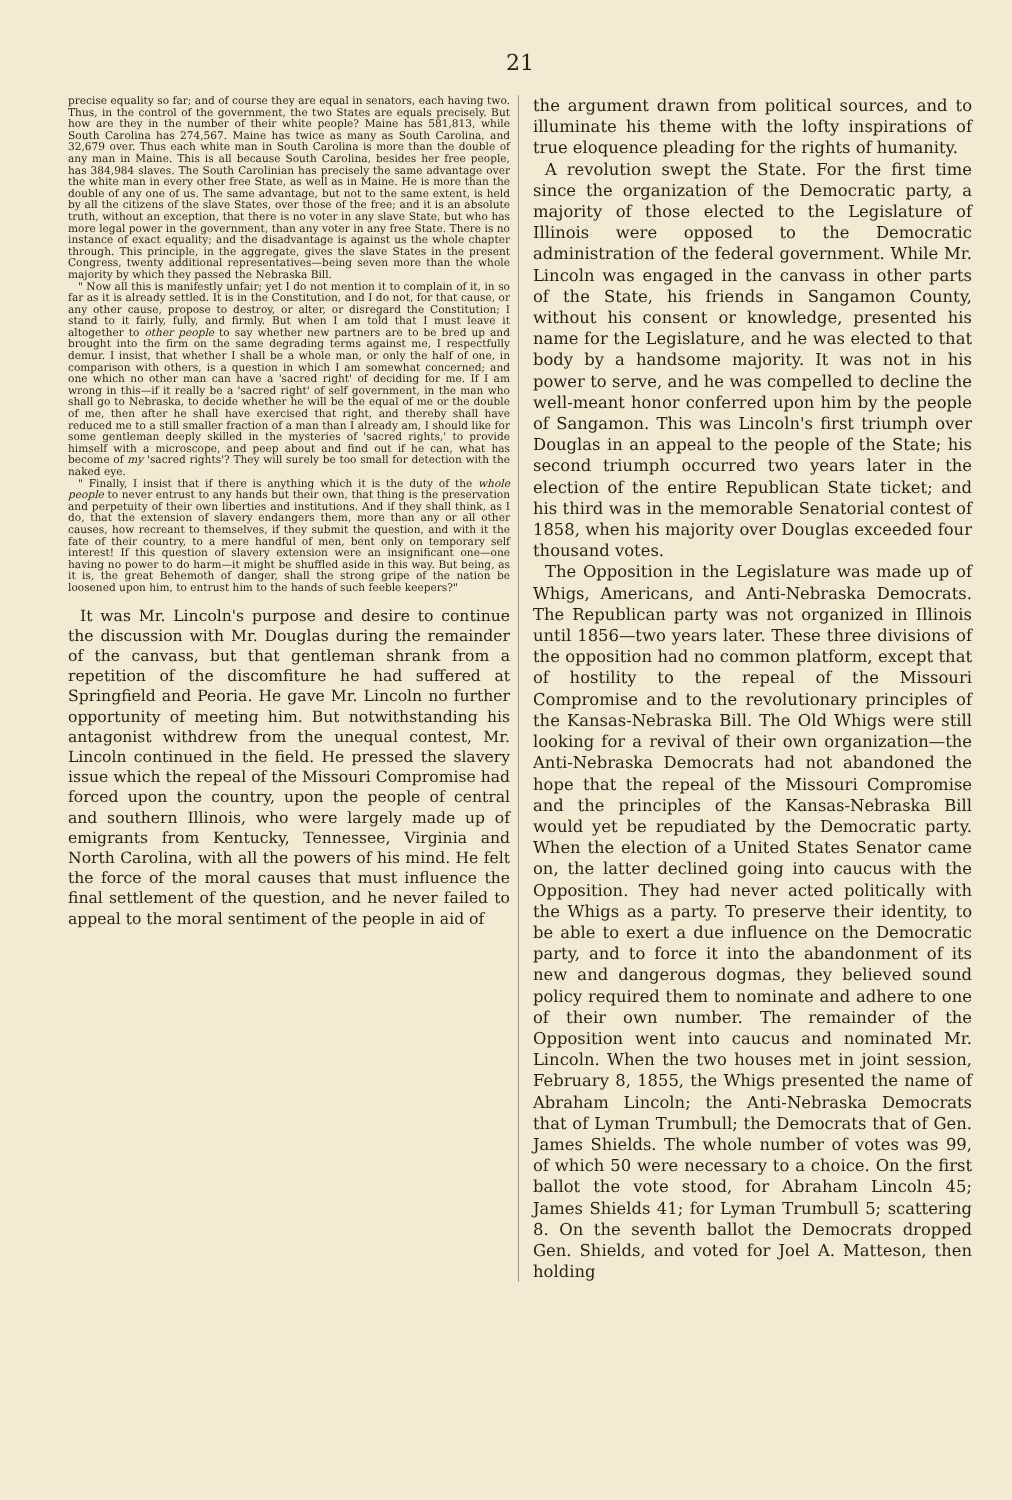21
precise equality so far; and of course they are equal in senators, each having two. Thus, in the control of the government, the two States are equals precisely. But how are they in the number of their white people? Maine has 581,813, while South Carolina has 274,567. Maine has twice as many as South Carolina, and 32,679 over. Thus each white man in South Carolina is more than the double of any man in Maine. This is all because South Carolina, besides her free people, has 384,984 slaves. The South Carolinian has precisely the same advantage over the white man in every other free State, as well as in Maine. He is more than the double of any one of us. The same advantage, but not to the same extent, is held by all the citizens of the slave States, over those of the free; and it is an absolute truth, without an exception, that there is no voter in any slave State, but who has more legal power in the government, than any voter in any free State. There is no instance of exact equality; and the disadvantage is against us the whole chapter through. This principle, in the aggregate, gives the slave States in the present Congress, twenty additional representatives—being seven more than the whole majority by which they passed the Nebraska Bill.
" Now all this is manifestly unfair; yet I do not mention it to complain of it, in so far as it is already settled. It is in the Constitution, and I do not, for that cause, or any other cause, propose to destroy, or alter, or disregard the Constitution; I stand to it fairly, fully, and firmly. But when I am told that I must leave it altogether to other people to say whether new partners are to be bred up and brought into the firm on the same degrading terms against me, I respectfully demur. I insist, that whether I shall be a whole man, or only the half of one, in comparison with others, is a question in which I am somewhat concerned; and one which no other man can have a 'sacred right' of deciding for me. If I am wrong in this—if it really be a 'sacred right' of self government, in the man who shall go to Nebraska, to decide whether he will be the equal of me or the double of me, then after he shall have exercised that right, and thereby shall have reduced me to a still smaller fraction of a man than I already am, I should like for some gentleman deeply skilled in the mysteries of 'sacred rights,' to provide himself with a microscope, and peep about and find out if he can, what has become of my 'sacred rights'? They will surely be too small for detection with the naked eye.
" Finally, I insist that if there is anything which it is the duty of the whole people to never entrust to any hands but their own, that thing is the preservation and perpetuity of their own liberties and institutions. And if they shall think, as I do, that the extension of slavery endangers them, more than any or all other causes, how recreant to themselves, if they submit the question, and with it the fate of their country, to a mere handful of men, bent only on temporary self interest! If this question of slavery extension were an insignificant one—one having no power to do harm—it might be shuffled aside in this way. But being, as it is, the great Behemoth of danger, shall the strong gripe of the nation be loosened upon him, to entrust him to the hands of such feeble keepers?"
It was Mr. Lincoln's purpose and desire to continue the discussion with Mr. Douglas during the remainder of the canvass, but that gentleman shrank from a repetition of the discomfiture he had suffered at Springfield and Peoria. He gave Mr. Lincoln no further opportunity of meeting him. But notwithstanding his antagonist withdrew from the unequal contest, Mr. Lincoln continued in the field. He pressed the slavery issue which the repeal of the Missouri Compromise had forced upon the country, upon the people of central and southern Illinois, who were largely made up of emigrants from Kentucky, Tennessee, Virginia and North Carolina, with all the powers of his mind. He felt the force of the moral causes that must influence the final settlement of the question, and he never failed to appeal to the moral sentiment of the people in aid of
the argument drawn from political sources, and to illuminate his theme with the lofty inspirations of true eloquence pleading for the rights of humanity.
A revolution swept the State. For the first time since the organization of the Democratic party, a majority of those elected to the Legislature of Illinois were opposed to the Democratic administration of the federal government. While Mr. Lincoln was engaged in the canvass in other parts of the State, his friends in Sangamon County, without his consent or knowledge, presented his name for the Legislature, and he was elected to that body by a handsome majority. It was not in his power to serve, and he was compelled to decline the well-meant honor conferred upon him by the people of Sangamon. This was Lincoln's first triumph over Douglas in an appeal to the people of the State; his second triumph occurred two years later in the election of the entire Republican State ticket; and his third was in the memorable Senatorial contest of 1858, when his majority over Douglas exceeded four thousand votes.
The Opposition in the Legislature was made up of Whigs, Americans, and Anti-Nebraska Democrats. The Republican party was not organized in Illinois until 1856—two years later. These three divisions of the opposition had no common platform, except that of hostility to the repeal of the Missouri Compromise and to the revolutionary principles of the Kansas-Nebraska Bill. The Old Whigs were still looking for a revival of their own organization—the Anti-Nebraska Democrats had not abandoned the hope that the repeal of the Missouri Compromise and the principles of the Kansas-Nebraska Bill would yet be repudiated by the Democratic party. When the election of a United States Senator came on, the latter declined going into caucus with the Opposition. They had never acted politically with the Whigs as a party. To preserve their identity, to be able to exert a due influence on the Democratic party, and to force it into the abandonment of its new and dangerous dogmas, they believed sound policy required them to nominate and adhere to one of their own number. The remainder of the Opposition went into caucus and nominated Mr. Lincoln. When the two houses met in joint session, February 8, 1855, the Whigs presented the name of Abraham Lincoln; the Anti-Nebraska Democrats that of Lyman Trumbull; the Democrats that of Gen. James Shields. The whole number of votes was 99, of which 50 were necessary to a choice. On the first ballot the vote stood, for Abraham Lincoln 45; James Shields 41; for Lyman Trumbull 5; scattering 8. On the seventh ballot the Democrats dropped Gen. Shields, and voted for Joel A. Matteson, then holding